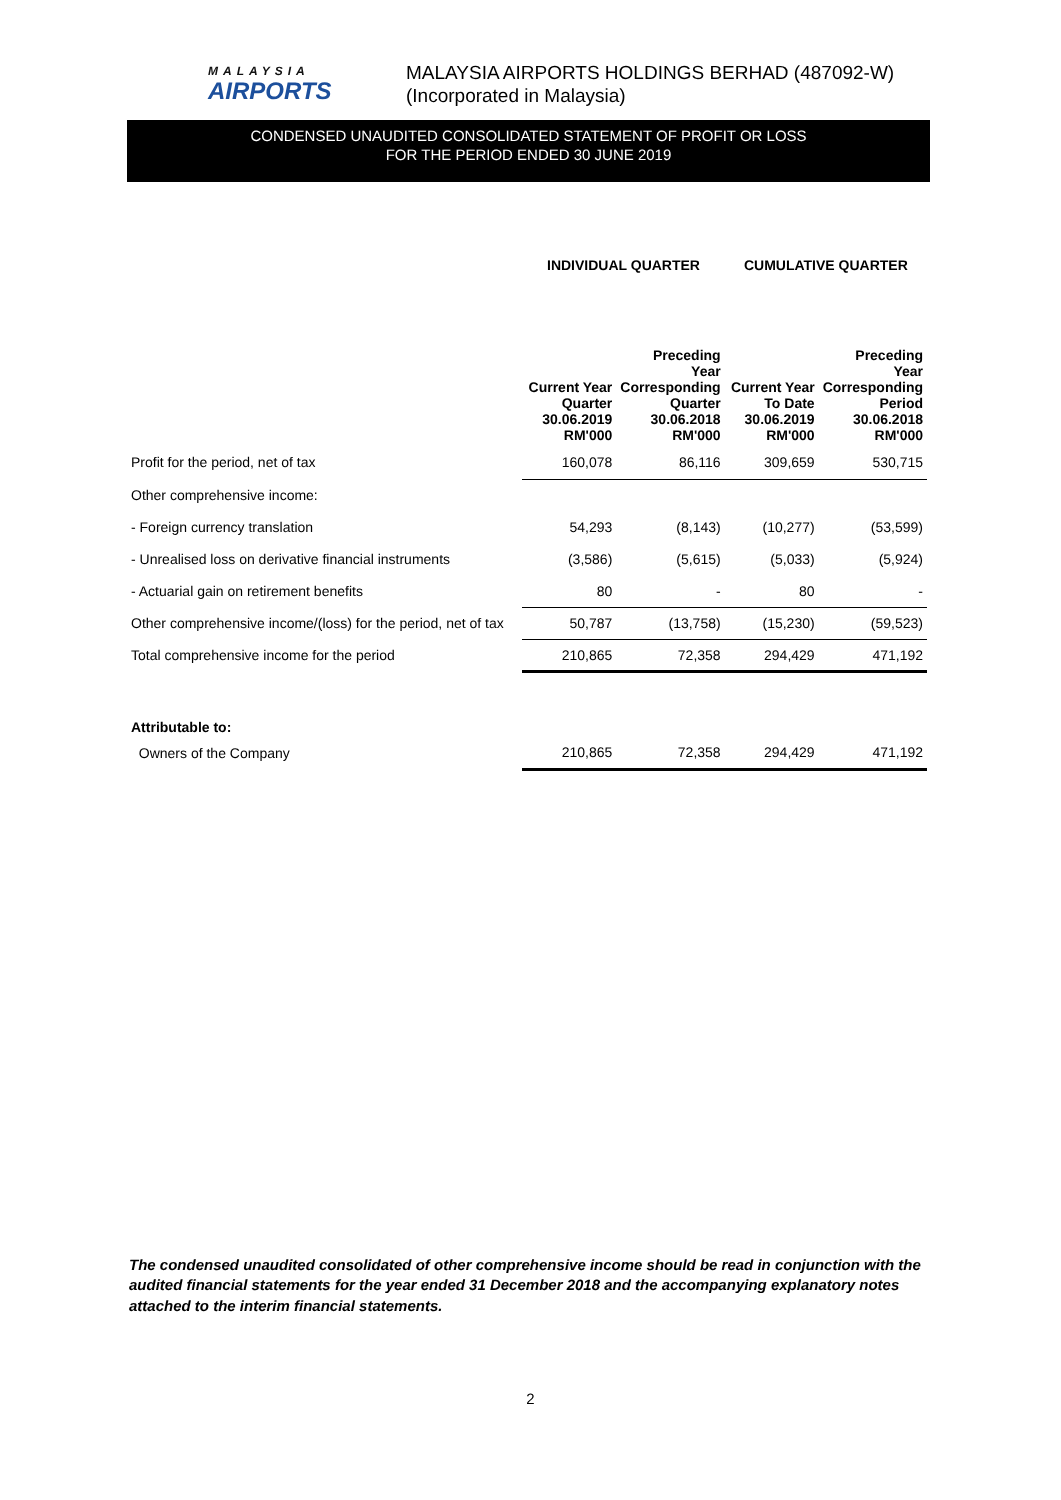MALAYSIA
AIRPORTS
MALAYSIA AIRPORTS HOLDINGS BERHAD (487092-W)
(Incorporated in Malaysia)
CONDENSED UNAUDITED CONSOLIDATED STATEMENT OF PROFIT OR LOSS
FOR THE PERIOD ENDED 30 JUNE 2019
| | INDIVIDUAL QUARTER | | CUMULATIVE QUARTER | |
| --- | --- | --- | --- | --- |
| | Current Year Quarter 30.06.2019 RM'000 | Preceding Year Corresponding Quarter 30.06.2018 RM'000 | Current Year To Date 30.06.2019 RM'000 | Preceding Year Corresponding Period 30.06.2018 RM'000 |
| Profit for the period, net of tax | 160,078 | 86,116 | 309,659 | 530,715 |
| Other comprehensive income: | | | | |
| - Foreign currency translation | 54,293 | (8,143) | (10,277) | (53,599) |
| - Unrealised loss on derivative financial instruments | (3,586) | (5,615) | (5,033) | (5,924) |
| - Actuarial gain on retirement benefits | 80 | - | 80 | - |
| Other comprehensive income/(loss) for the period, net of tax | 50,787 | (13,758) | (15,230) | (59,523) |
| Total comprehensive income for the period | 210,865 | 72,358 | 294,429 | 471,192 |
| Attributable to: | | | | |
| Owners of the Company | 210,865 | 72,358 | 294,429 | 471,192 |
The condensed unaudited consolidated of other comprehensive income should be read in conjunction with the audited financial statements for the year ended 31 December 2018 and the accompanying explanatory notes attached to the interim financial statements.
2